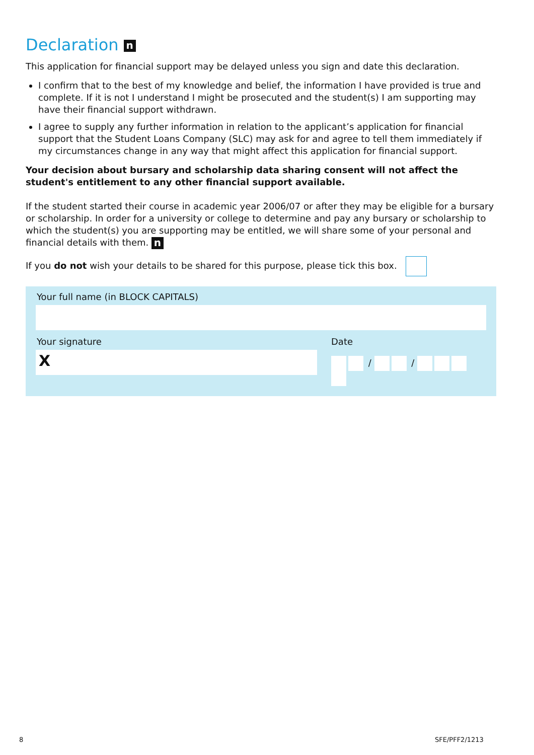Declaration n
This application for financial support may be delayed unless you sign and date this declaration.
I confirm that to the best of my knowledge and belief, the information I have provided is true and complete. If it is not I understand I might be prosecuted and the student(s) I am supporting may have their financial support withdrawn.
I agree to supply any further information in relation to the applicant’s application for financial support that the Student Loans Company (SLC) may ask for and agree to tell them immediately if my circumstances change in any way that might affect this application for financial support.
Your decision about bursary and scholarship data sharing consent will not affect the student's entitlement to any other financial support available.
If the student started their course in academic year 2006/07 or after they may be eligible for a bursary or scholarship. In order for a university or college to determine and pay any bursary or scholarship to which the student(s) you are supporting may be entitled, we will share some of your personal and financial details with them. n
If you do not wish your details to be shared for this purpose, please tick this box.
Your full name (in BLOCK CAPITALS)
Your signature
X
Date
/ /
8 SFE/PFF2/1213